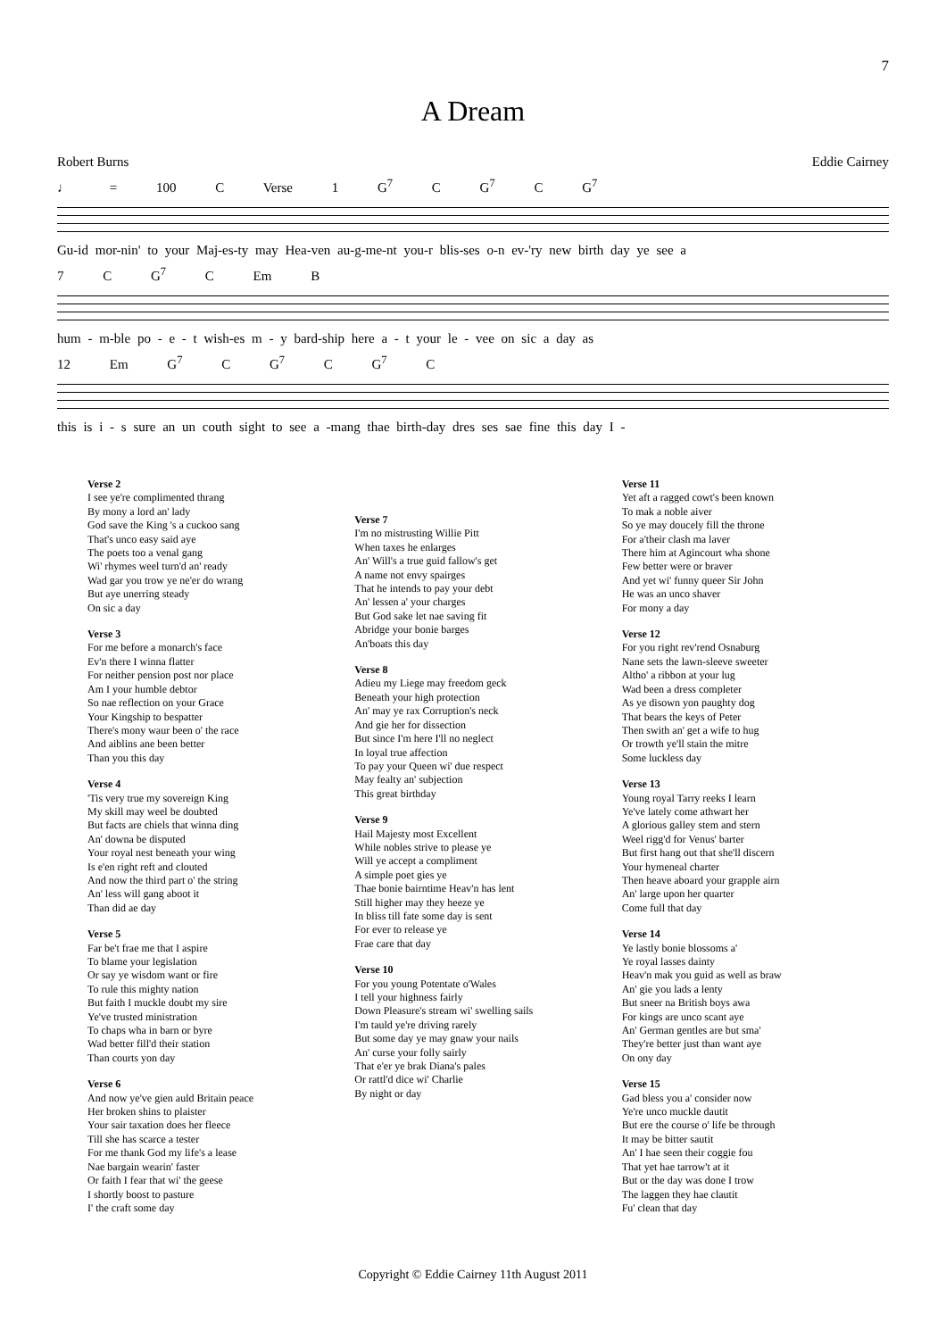7
A Dream
Robert Burns Eddie Cairney
♩ = 100 C Verse 1 G<sup>7</sup> C G<sup>7</sup> C G<sup>7</sup>
Gu-id mor-nin' to your Maj-es-ty may Hea-ven au-g-me-nt you-r blis-ses o-n ev-'ry new birth day ye see a
7 C G<sup>7</sup> C Em B
hum - m-ble po - e - t wish-es m - y bard-ship here a - t your le - vee on sic a day as
12 Em G<sup>7</sup> C G<sup>7</sup> C G<sup>7</sup> C
this is i - s sure an un couth sight to see a -mang thae birth-day dres ses sae fine this day I -
Verse 2
I see ye're complimented thrang
By mony a lord an' lady
God save the King 's a cuckoo sang
That's unco easy said aye
The poets too a venal gang
Wi' rhymes weel turn'd an' ready
Wad gar you trow ye ne'er do wrang
But aye unerring steady
On sic a day
Verse 3
For me before a monarch's face
Ev'n there I winna flatter
For neither pension post nor place
Am I your humble debtor
So nae reflection on your Grace
Your Kingship to bespatter
There's mony waur been o' the race
And aiblins ane been better
Than you this day
Verse 4
'Tis very true my sovereign King
My skill may weel be doubted
But facts are chiels that winna ding
An' downa be disputed
Your royal nest beneath your wing
Is e'en right reft and clouted
And now the third part o' the string
An' less will gang aboot it
Than did ae day
Verse 5
Far be't frae me that I aspire
To blame your legislation
Or say ye wisdom want or fire
To rule this mighty nation
But faith I muckle doubt my sire
Ye've trusted ministration
To chaps wha in barn or byre
Wad better fill'd their station
Than courts yon day
Verse 6
And now ye've gien auld Britain peace
Her broken shins to plaister
Your sair taxation does her fleece
Till she has scarce a tester
For me thank God my life's a lease
Nae bargain wearin' faster
Or faith I fear that wi' the geese
I shortly boost to pasture
I' the craft some day
Verse 7
I'm no mistrusting Willie Pitt
When taxes he enlarges
An' Will's a true guid fallow's get
A name not envy spairges
That he intends to pay your debt
An' lessen a' your charges
But God sake let nae saving fit
Abridge your bonie barges
An'boats this day
Verse 8
Adieu my Liege may freedom geck
Beneath your high protection
An' may ye rax Corruption's neck
And gie her for dissection
But since I'm here I'll no neglect
In loyal true affection
To pay your Queen wi' due respect
May fealty an' subjection
This great birthday
Verse 9
Hail Majesty most Excellent
While nobles strive to please ye
Will ye accept a compliment
A simple poet gies ye
Thae bonie bairntime Heav'n has lent
Still higher may they heeze ye
In bliss till fate some day is sent
For ever to release ye
Frae care that day
Verse 10
For you young Potentate o'Wales
I tell your highness fairly
Down Pleasure's stream wi' swelling sails
I'm tauld ye're driving rarely
But some day ye may gnaw your nails
An' curse your folly sairly
That e'er ye brak Diana's pales
Or rattl'd dice wi' Charlie
By night or day
Verse 11
Yet aft a ragged cowt's been known
To mak a noble aiver
So ye may doucely fill the throne
For a'their clash ma laver
There him at Agincourt wha shone
Few better were or braver
And yet wi' funny queer Sir John
He was an unco shaver
For mony a day
Verse 12
For you right rev'rend Osnaburg
Nane sets the lawn-sleeve sweeter
Altho' a ribbon at your lug
Wad been a dress completer
As ye disown yon paughty dog
That bears the keys of Peter
Then swith an' get a wife to hug
Or trowth ye'll stain the mitre
Some luckless day
Verse 13
Young royal Tarry reeks I learn
Ye've lately come athwart her
A glorious galley stem and stern
Weel rigg'd for Venus' barter
But first hang out that she'll discern
Your hymeneal charter
Then heave aboard your grapple airn
An' large upon her quarter
Come full that day
Verse 14
Ye lastly bonie blossoms a'
Ye royal lasses dainty
Heav'n mak you guid as well as braw
An' gie you lads a lenty
But sneer na British boys awa
For kings are unco scant aye
An' German gentles are but sma'
They're better just than want aye
On ony day
Verse 15
Gad bless you a' consider now
Ye're unco muckle dautit
But ere the course o' life be through
It may be bitter sautit
An' I hae seen their coggie fou
That yet hae tarrow't at it
But or the day was done I trow
The laggen they hae clautit
Fu' clean that day
Copyright © Eddie Cairney 11th August 2011